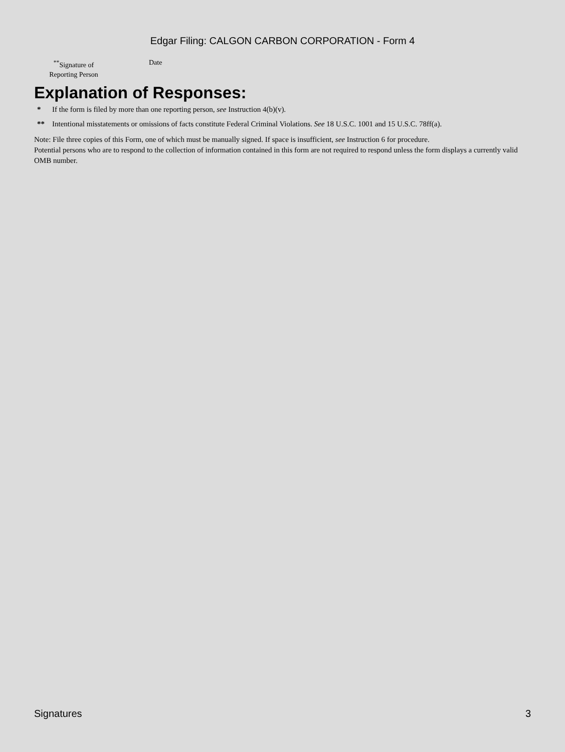Edgar Filing: CALGON CARBON CORPORATION - Form 4
<sup>**</sup> Signature of Reporting Person
Date
Explanation of Responses:
* If the form is filed by more than one reporting person, see Instruction 4(b)(v).
** Intentional misstatements or omissions of facts constitute Federal Criminal Violations. See 18 U.S.C. 1001 and 15 U.S.C. 78ff(a).
Note: File three copies of this Form, one of which must be manually signed. If space is insufficient, see Instruction 6 for procedure.
Potential persons who are to respond to the collection of information contained in this form are not required to respond unless the form displays a currently valid OMB number.
Signatures 3